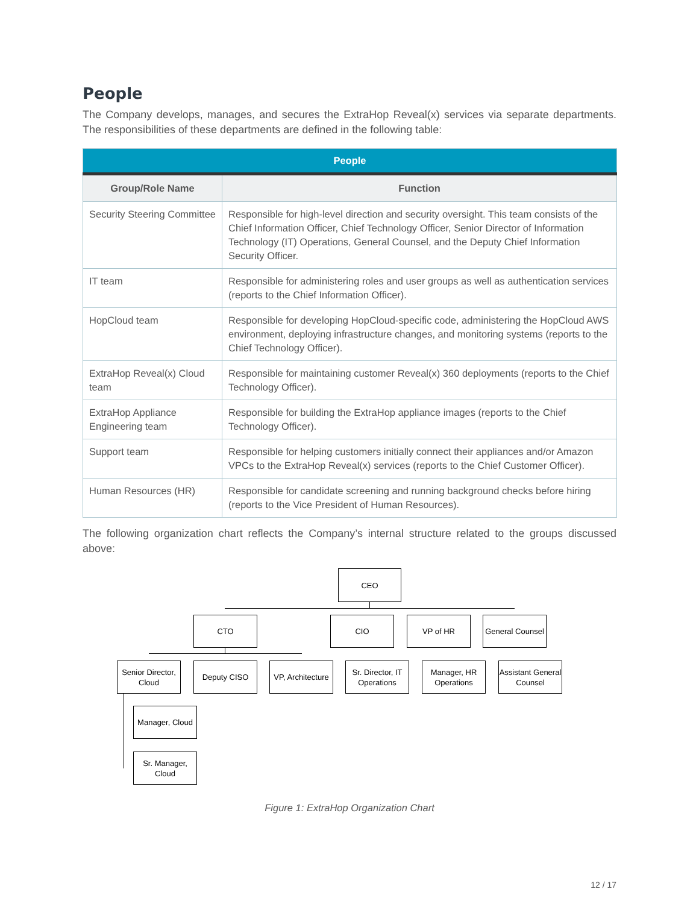People
The Company develops, manages, and secures the ExtraHop Reveal(x) services via separate departments. The responsibilities of these departments are defined in the following table:
| People | |
| --- | --- |
| Group/Role Name | Function |
| Security Steering Committee | Responsible for high-level direction and security oversight. This team consists of the Chief Information Officer, Chief Technology Officer, Senior Director of Information Technology (IT) Operations, General Counsel, and the Deputy Chief Information Security Officer. |
| IT team | Responsible for administering roles and user groups as well as authentication services (reports to the Chief Information Officer). |
| HopCloud team | Responsible for developing HopCloud-specific code, administering the HopCloud AWS environment, deploying infrastructure changes, and monitoring systems (reports to the Chief Technology Officer). |
| ExtraHop Reveal(x) Cloud team | Responsible for maintaining customer Reveal(x) 360 deployments (reports to the Chief Technology Officer). |
| ExtraHop Appliance Engineering team | Responsible for building the ExtraHop appliance images (reports to the Chief Technology Officer). |
| Support team | Responsible for helping customers initially connect their appliances and/or Amazon VPCs to the ExtraHop Reveal(x) services (reports to the Chief Customer Officer). |
| Human Resources (HR) | Responsible for candidate screening and running background checks before hiring (reports to the Vice President of Human Resources). |
The following organization chart reflects the Company’s internal structure related to the groups discussed above:
CEO
CTO CIO VP of HR
General Counsel
Senior Director, Cloud
Deputy CISO
VP, Architecture
Sr. Director, IT Operations
Manager, HR Operations
Assistant General Counsel
Manager, Cloud
Sr. Manager, Cloud
Figure 1: ExtraHop Organization Chart
12 / 17